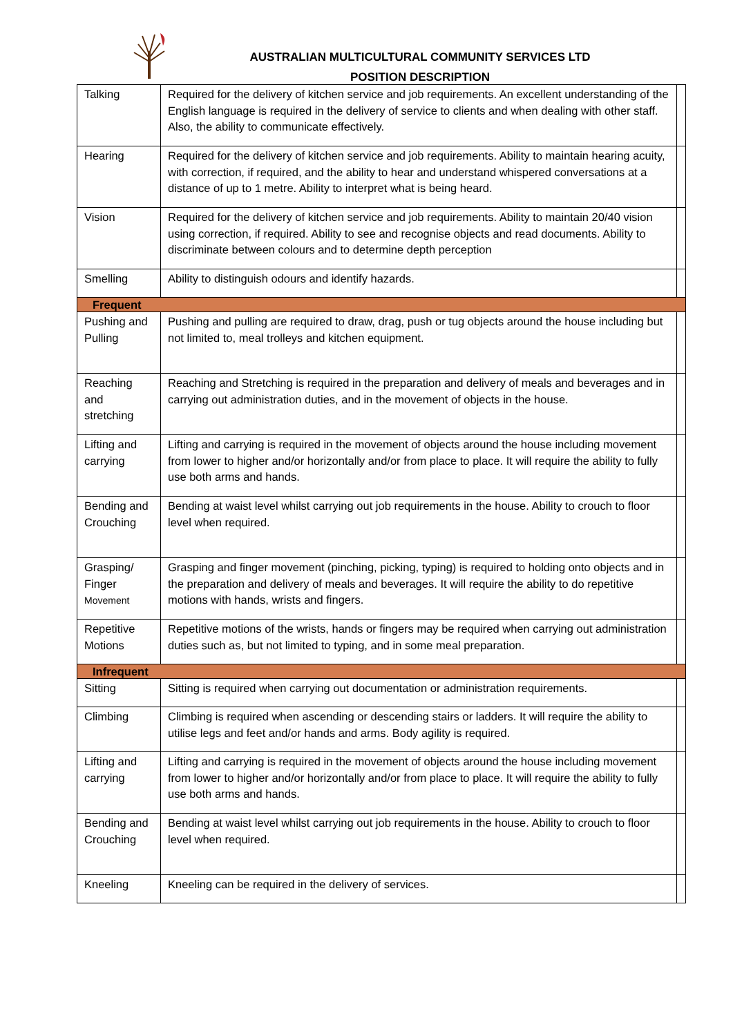AUSTRALIAN MULTICULTURAL COMMUNITY SERVICES LTD
POSITION DESCRIPTION
| Talking | Required for the delivery of kitchen service and job requirements. An excellent understanding of the English language is required in the delivery of service to clients and when dealing with other staff. Also, the ability to communicate effectively. | |
| Hearing | Required for the delivery of kitchen service and job requirements. Ability to maintain hearing acuity, with correction, if required, and the ability to hear and understand whispered conversations at a distance of up to 1 metre. Ability to interpret what is being heard. | |
| Vision | Required for the delivery of kitchen service and job requirements. Ability to maintain 20/40 vision using correction, if required. Ability to see and recognise objects and read documents. Ability to discriminate between colours and to determine depth perception | |
| Smelling | Ability to distinguish odours and identify hazards. | |
| Frequent | | |
| Pushing and Pulling | Pushing and pulling are required to draw, drag, push or tug objects around the house including but not limited to, meal trolleys and kitchen equipment. | |
| Reaching and stretching | Reaching and Stretching is required in the preparation and delivery of meals and beverages and in carrying out administration duties, and in the movement of objects in the house. | |
| Lifting and carrying | Lifting and carrying is required in the movement of objects around the house including movement from lower to higher and/or horizontally and/or from place to place. It will require the ability to fully use both arms and hands. | |
| Bending and Crouching | Bending at waist level whilst carrying out job requirements in the house. Ability to crouch to floor level when required. | |
| Grasping/ Finger Movement | Grasping and finger movement (pinching, picking, typing) is required to holding onto objects and in the preparation and delivery of meals and beverages. It will require the ability to do repetitive motions with hands, wrists and fingers. | |
| Repetitive Motions | Repetitive motions of the wrists, hands or fingers may be required when carrying out administration duties such as, but not limited to typing, and in some meal preparation. | |
| Infrequent | | |
| Sitting | Sitting is required when carrying out documentation or administration requirements. | |
| Climbing | Climbing is required when ascending or descending stairs or ladders. It will require the ability to utilise legs and feet and/or hands and arms. Body agility is required. | |
| Lifting and carrying | Lifting and carrying is required in the movement of objects around the house including movement from lower to higher and/or horizontally and/or from place to place. It will require the ability to fully use both arms and hands. | |
| Bending and Crouching | Bending at waist level whilst carrying out job requirements in the house. Ability to crouch to floor level when required. | |
| Kneeling | Kneeling can be required in the delivery of services. | |